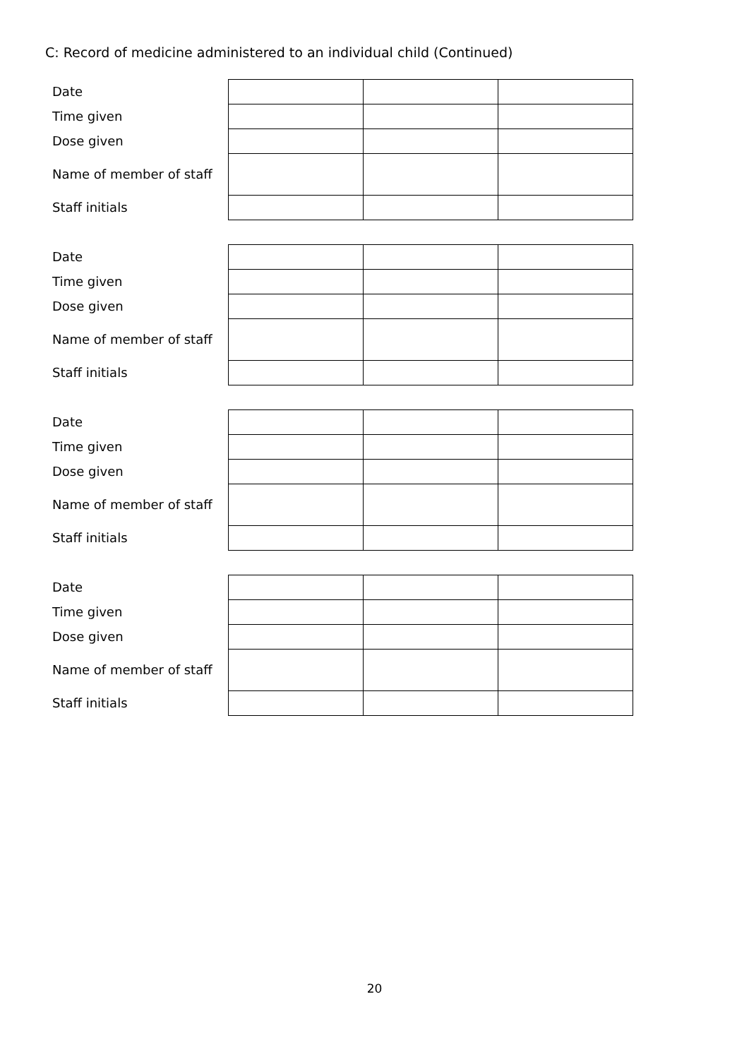C: Record of medicine administered to an individual child (Continued)
| Date | | | |
| Time given | | | |
| Dose given | | | |
| Name of member of staff | | | |
| Staff initials | | | |
| Date | | | |
| Time given | | | |
| Dose given | | | |
| Name of member of staff | | | |
| Staff initials | | | |
| Date | | | |
| Time given | | | |
| Dose given | | | |
| Name of member of staff | | | |
| Staff initials | | | |
| Date | | | |
| Time given | | | |
| Dose given | | | |
| Name of member of staff | | | |
| Staff initials | | | |
20